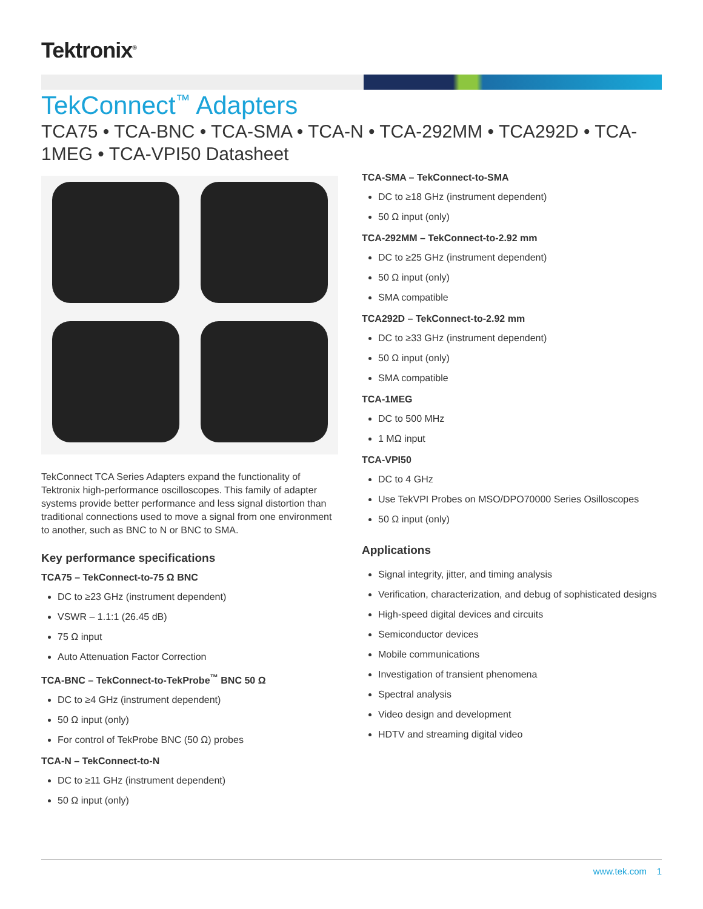Tektronix<sup>®</sup>
TekConnect<sup>™</sup> Adapters
TCA75 • TCA-BNC • TCA-SMA • TCA-N • TCA-292MM • TCA292D • TCA-1MEG • TCA-VPI50 Datasheet
TekConnect TCA Series Adapters expand the functionality of Tektronix high-performance oscilloscopes. This family of adapter systems provide better performance and less signal distortion than traditional connections used to move a signal from one environment to another, such as BNC to N or BNC to SMA.
Key performance specifications
TCA75 – TekConnect-to-75 Ω BNC
DC to ≥23 GHz (instrument dependent)
VSWR – 1.1:1 (26.45 dB)
75 Ω input
Auto Attenuation Factor Correction
TCA-BNC – TekConnect-to-TekProbe<sup>™</sup> BNC 50 Ω
DC to ≥4 GHz (instrument dependent)
50 Ω input (only)
For control of TekProbe BNC (50 Ω) probes
TCA-N – TekConnect-to-N
DC to ≥11 GHz (instrument dependent)
50 Ω input (only)
TCA-SMA – TekConnect-to-SMA
DC to ≥18 GHz (instrument dependent)
50 Ω input (only)
TCA-292MM – TekConnect-to-2.92 mm
DC to ≥25 GHz (instrument dependent)
50 Ω input (only)
SMA compatible
TCA292D – TekConnect-to-2.92 mm
DC to ≥33 GHz (instrument dependent)
50 Ω input (only)
SMA compatible
TCA-1MEG
DC to 500 MHz
1 MΩ input
TCA-VPI50
DC to 4 GHz
Use TekVPI Probes on MSO/DPO70000 Series Osilloscopes
50 Ω input (only)
Applications
Signal integrity, jitter, and timing analysis
Verification, characterization, and debug of sophisticated designs
High-speed digital devices and circuits
Semiconductor devices
Mobile communications
Investigation of transient phenomena
Spectral analysis
Video design and development
HDTV and streaming digital video
www.tek.com 1